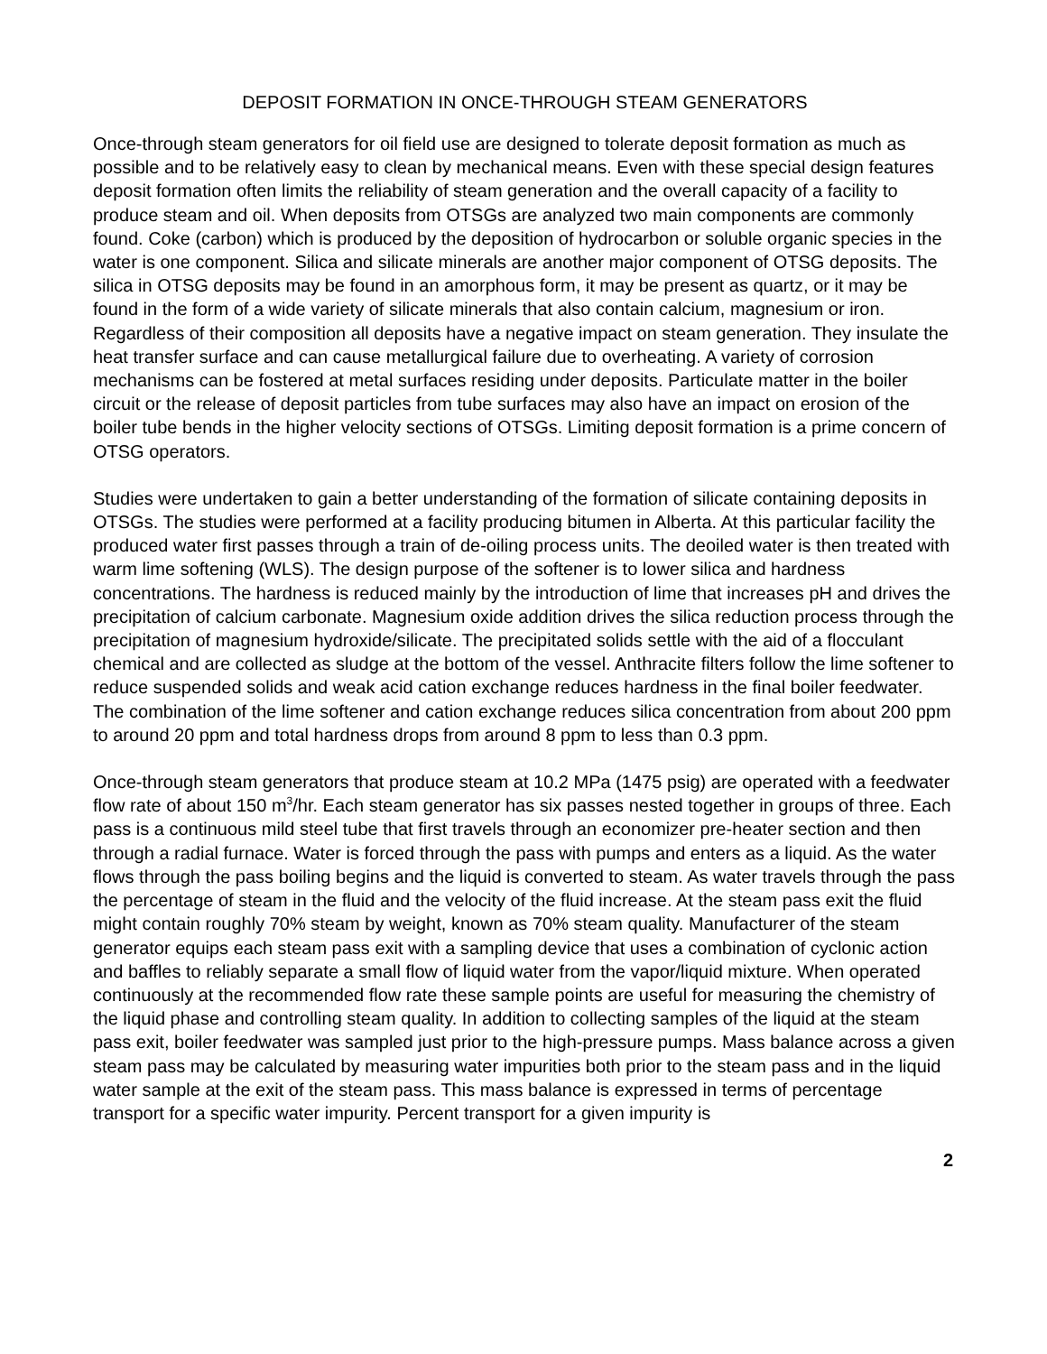DEPOSIT FORMATION IN ONCE-THROUGH STEAM GENERATORS
Once-through steam generators for oil field use are designed to tolerate deposit formation as much as possible and to be relatively easy to clean by mechanical means. Even with these special design features deposit formation often limits the reliability of steam generation and the overall capacity of a facility to produce steam and oil. When deposits from OTSGs are analyzed two main components are commonly found. Coke (carbon) which is produced by the deposition of hydrocarbon or soluble organic species in the water is one component. Silica and silicate minerals are another major component of OTSG deposits. The silica in OTSG deposits may be found in an amorphous form, it may be present as quartz, or it may be found in the form of a wide variety of silicate minerals that also contain calcium, magnesium or iron. Regardless of their composition all deposits have a negative impact on steam generation. They insulate the heat transfer surface and can cause metallurgical failure due to overheating. A variety of corrosion mechanisms can be fostered at metal surfaces residing under deposits. Particulate matter in the boiler circuit or the release of deposit particles from tube surfaces may also have an impact on erosion of the boiler tube bends in the higher velocity sections of OTSGs. Limiting deposit formation is a prime concern of OTSG operators.
Studies were undertaken to gain a better understanding of the formation of silicate containing deposits in OTSGs. The studies were performed at a facility producing bitumen in Alberta. At this particular facility the produced water first passes through a train of de-oiling process units. The deoiled water is then treated with warm lime softening (WLS). The design purpose of the softener is to lower silica and hardness concentrations. The hardness is reduced mainly by the introduction of lime that increases pH and drives the precipitation of calcium carbonate. Magnesium oxide addition drives the silica reduction process through the precipitation of magnesium hydroxide/silicate. The precipitated solids settle with the aid of a flocculant chemical and are collected as sludge at the bottom of the vessel. Anthracite filters follow the lime softener to reduce suspended solids and weak acid cation exchange reduces hardness in the final boiler feedwater. The combination of the lime softener and cation exchange reduces silica concentration from about 200 ppm to around 20 ppm and total hardness drops from around 8 ppm to less than 0.3 ppm.
Once-through steam generators that produce steam at 10.2 MPa (1475 psig) are operated with a feedwater flow rate of about 150 m<sup>3</sup>/hr. Each steam generator has six passes nested together in groups of three. Each pass is a continuous mild steel tube that first travels through an economizer pre-heater section and then through a radial furnace. Water is forced through the pass with pumps and enters as a liquid. As the water flows through the pass boiling begins and the liquid is converted to steam. As water travels through the pass the percentage of steam in the fluid and the velocity of the fluid increase. At the steam pass exit the fluid might contain roughly 70% steam by weight, known as 70% steam quality. Manufacturer of the steam generator equips each steam pass exit with a sampling device that uses a combination of cyclonic action and baffles to reliably separate a small flow of liquid water from the vapor/liquid mixture. When operated continuously at the recommended flow rate these sample points are useful for measuring the chemistry of the liquid phase and controlling steam quality. In addition to collecting samples of the liquid at the steam pass exit, boiler feedwater was sampled just prior to the high-pressure pumps. Mass balance across a given steam pass may be calculated by measuring water impurities both prior to the steam pass and in the liquid water sample at the exit of the steam pass. This mass balance is expressed in terms of percentage transport for a specific water impurity. Percent transport for a given impurity is
2